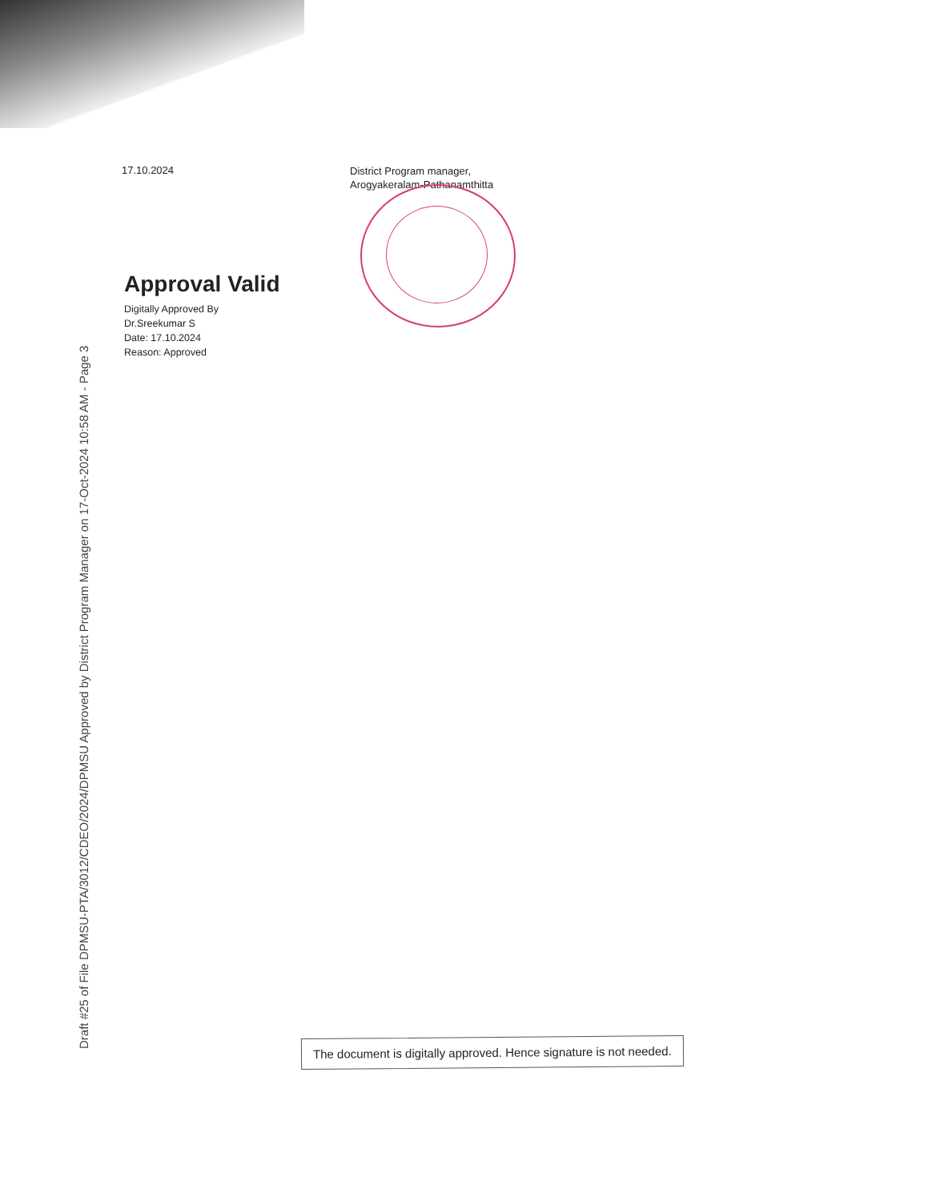17.10.2024
District Program manager,
Arogyakeralam-Pathanamthitta
Approval Valid
Digitally Approved By
Dr.Sreekumar S
Date: 17.10.2024
Reason: Approved
Draft #25 of File DPMSU-PTA/3012/CDEO/2024/DPMSU Approved by District Program Manager on 17-Oct-2024 10:58 AM - Page 3
The document is digitally approved. Hence signature is not needed.